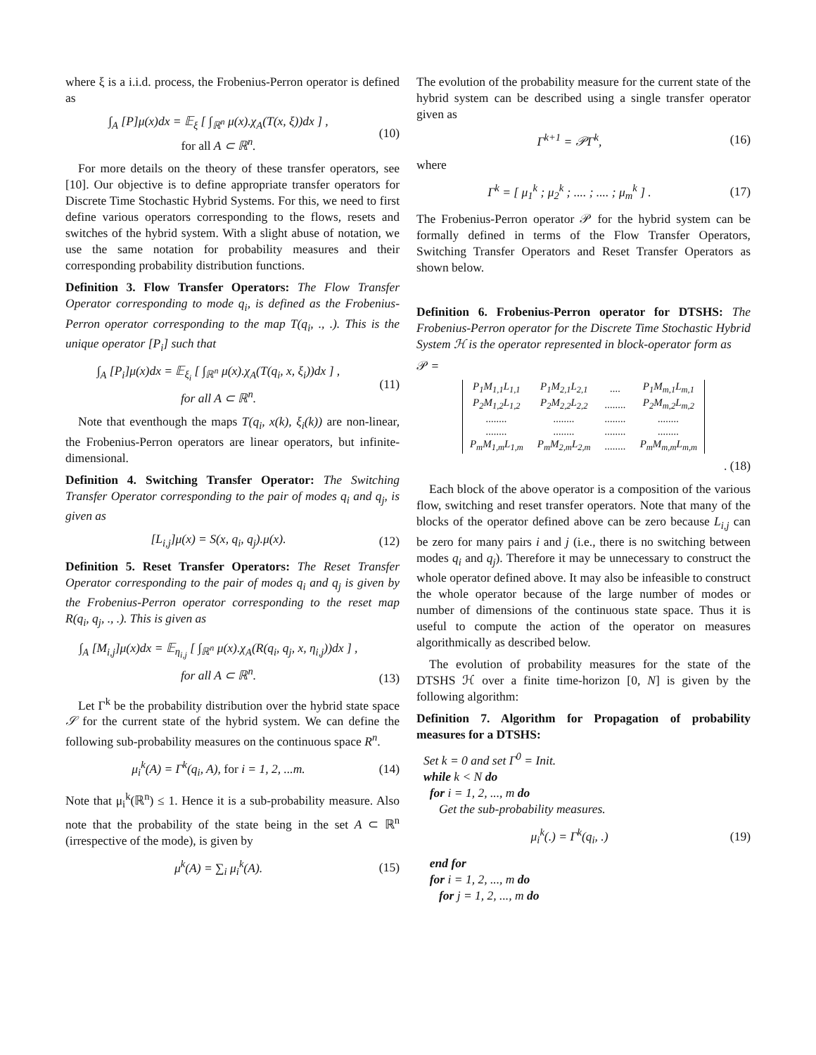where ξ is a i.i.d. process, the Frobenius-Perron operator is defined as
∫<sub>A</sub> [P]μ(x)dx = 𝔼<sub>ξ</sub> [ ∫<sub>ℝ<sup>n</sup></sub> μ(x).χ<sub>A</sub>(T(x, ξ))dx ] ,
for all A ⊂ ℝ<sup>n</sup>.
(10)
For more details on the theory of these transfer operators, see [10]. Our objective is to define appropriate transfer operators for Discrete Time Stochastic Hybrid Systems. For this, we need to first define various operators corresponding to the flows, resets and switches of the hybrid system. With a slight abuse of notation, we use the same notation for probability measures and their corresponding probability distribution functions.
Definition 3. Flow Transfer Operators: The Flow Transfer Operator corresponding to mode q<sub>i</sub>, is defined as the Frobenius-Perron operator corresponding to the map T(q<sub>i</sub>, ., .). This is the unique operator [P<sub>i</sub>] such that
∫<sub>A</sub> [P<sub>i</sub>]μ(x)dx = 𝔼<sub>ξ<sub>i</sub></sub> [ ∫<sub>ℝ<sup>n</sup></sub> μ(x).χ<sub>A</sub>(T(q<sub>i</sub>, x, ξ<sub>i</sub>))dx ] ,
for all A ⊂ ℝ<sup>n</sup>.
(11)
Note that eventhough the maps T(q<sub>i</sub>, x(k), ξ<sub>i</sub>(k)) are non-linear, the Frobenius-Perron operators are linear operators, but infinite-dimensional.
Definition 4. Switching Transfer Operator: The Switching Transfer Operator corresponding to the pair of modes q<sub>i</sub> and q<sub>j</sub>, is given as
[L<sub>i,j</sub>]μ(x) = S(x, q<sub>i</sub>, q<sub>j</sub>).μ(x).
(12)
Definition 5. Reset Transfer Operators: The Reset Transfer Operator corresponding to the pair of modes q<sub>i</sub> and q<sub>j</sub> is given by the Frobenius-Perron operator corresponding to the reset map R(q<sub>i</sub>, q<sub>j</sub>, ., .). This is given as
∫<sub>A</sub> [M<sub>i,j</sub>]μ(x)dx = 𝔼<sub>η<sub>i,j</sub></sub> [ ∫<sub>ℝ<sup>n</sup></sub> μ(x).χ<sub>A</sub>(R(q<sub>i</sub>, q<sub>j</sub>, x, η<sub>i,j</sub>))dx ] ,
for all A ⊂ ℝ<sup>n</sup>.
(13)
Let Γ<sup>k</sup> be the probability distribution over the hybrid state space 𝒮 for the current state of the hybrid system. We can define the following sub-probability measures on the continuous space R<sup>n</sup>.
μ<sub>i</sub><sup>k</sup>(A) = Γ<sup>k</sup>(q<sub>i</sub>, A), for i = 1, 2, ...m.
(14)
Note that μ<sub>i</sub><sup>k</sup>(ℝ<sup>n</sup>) ≤ 1. Hence it is a sub-probability measure. Also note that the probability of the state being in the set A ⊂ ℝ<sup>n</sup> (irrespective of the mode), is given by
μ<sup>k</sup>(A) = ∑<sub>i</sub> μ<sub>i</sub><sup>k</sup>(A).
(15)
The evolution of the probability measure for the current state of the hybrid system can be described using a single transfer operator given as
Γ<sup>k+1</sup> = 𝒫Γ<sup>k</sup>,
(16)
where
Γ<sup>k</sup> = [ μ<sub>1</sub><sup>k</sup> ; μ<sub>2</sub><sup>k</sup> ; .... ; .... ; μ<sub>m</sub><sup>k</sup> ] .
(17)
The Frobenius-Perron operator 𝒫 for the hybrid system can be formally defined in terms of the Flow Transfer Operators, Switching Transfer Operators and Reset Transfer Operators as shown below.
Definition 6. Frobenius-Perron operator for DTSHS: The Frobenius-Perron operator for the Discrete Time Stochastic Hybrid System ℋ is the operator represented in block-operator form as
𝒫 =
| P<sub>1</sub>M<sub>1,1</sub>L<sub>1,1</sub> | P<sub>1</sub>M<sub>2,1</sub>L<sub>2,1</sub> | .... | P<sub>1</sub>M<sub>m,1</sub>L<sub>m,1</sub> |
| P<sub>2</sub>M<sub>1,2</sub>L<sub>1,2</sub> | P<sub>2</sub>M<sub>2,2</sub>L<sub>2,2</sub> | ........ | P<sub>2</sub>M<sub>m,2</sub>L<sub>m,2</sub> |
| ........ | ........ | ........ | ........ |
| ........ | ........ | ........ | ........ |
| P<sub>m</sub>M<sub>1,m</sub>L<sub>1,m</sub> | P<sub>m</sub>M<sub>2,m</sub>L<sub>2,m</sub> | ........ | P<sub>m</sub>M<sub>m,m</sub>L<sub>m,m</sub> |
. (18)
Each block of the above operator is a composition of the various flow, switching and reset transfer operators. Note that many of the blocks of the operator defined above can be zero because L<sub>i,j</sub> can be zero for many pairs i and j (i.e., there is no switching between modes q<sub>i</sub> and q<sub>j</sub>). Therefore it may be unnecessary to construct the whole operator defined above. It may also be infeasible to construct the whole operator because of the large number of modes or number of dimensions of the continuous state space. Thus it is useful to compute the action of the operator on measures algorithmically as described below.
The evolution of probability measures for the state of the DTSHS ℋ over a finite time-horizon [0, N] is given by the following algorithm:
Definition 7. Algorithm for Propagation of probability measures for a DTSHS:
Set k = 0 and set Γ<sup>0</sup> = Init.
while k < N do
for i = 1, 2, ..., m do
Get the sub-probability measures.
μ<sub>i</sub><sup>k</sup>(.) = Γ<sup>k</sup>(q<sub>i</sub>, .)
(19)
end for
for i = 1, 2, ..., m do
for j = 1, 2, ..., m do